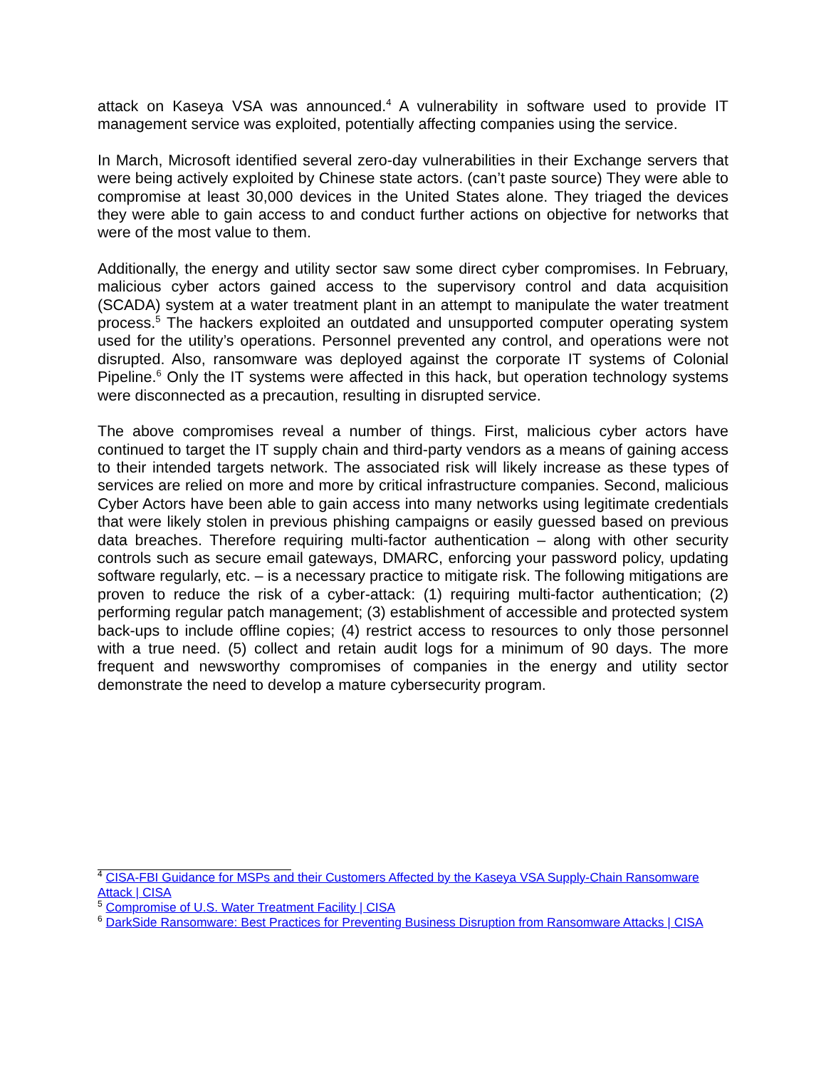attack on Kaseya VSA was announced.<sup>4</sup> A vulnerability in software used to provide IT management service was exploited, potentially affecting companies using the service.
In March, Microsoft identified several zero-day vulnerabilities in their Exchange servers that were being actively exploited by Chinese state actors. (can’t paste source) They were able to compromise at least 30,000 devices in the United States alone. They triaged the devices they were able to gain access to and conduct further actions on objective for networks that were of the most value to them.
Additionally, the energy and utility sector saw some direct cyber compromises. In February, malicious cyber actors gained access to the supervisory control and data acquisition (SCADA) system at a water treatment plant in an attempt to manipulate the water treatment process.<sup>5</sup> The hackers exploited an outdated and unsupported computer operating system used for the utility’s operations. Personnel prevented any control, and operations were not disrupted. Also, ransomware was deployed against the corporate IT systems of Colonial Pipeline.<sup>6</sup> Only the IT systems were affected in this hack, but operation technology systems were disconnected as a precaution, resulting in disrupted service.
The above compromises reveal a number of things. First, malicious cyber actors have continued to target the IT supply chain and third-party vendors as a means of gaining access to their intended targets network. The associated risk will likely increase as these types of services are relied on more and more by critical infrastructure companies. Second, malicious Cyber Actors have been able to gain access into many networks using legitimate credentials that were likely stolen in previous phishing campaigns or easily guessed based on previous data breaches. Therefore requiring multi-factor authentication – along with other security controls such as secure email gateways, DMARC, enforcing your password policy, updating software regularly, etc. – is a necessary practice to mitigate risk. The following mitigations are proven to reduce the risk of a cyber-attack: (1) requiring multi-factor authentication; (2) performing regular patch management; (3) establishment of accessible and protected system back-ups to include offline copies; (4) restrict access to resources to only those personnel with a true need. (5) collect and retain audit logs for a minimum of 90 days. The more frequent and newsworthy compromises of companies in the energy and utility sector demonstrate the need to develop a mature cybersecurity program.
<sup>4</sup> CISA-FBI Guidance for MSPs and their Customers Affected by the Kaseya VSA Supply-Chain Ransomware Attack | CISA
<sup>5</sup> Compromise of U.S. Water Treatment Facility | CISA
<sup>6</sup> DarkSide Ransomware: Best Practices for Preventing Business Disruption from Ransomware Attacks | CISA